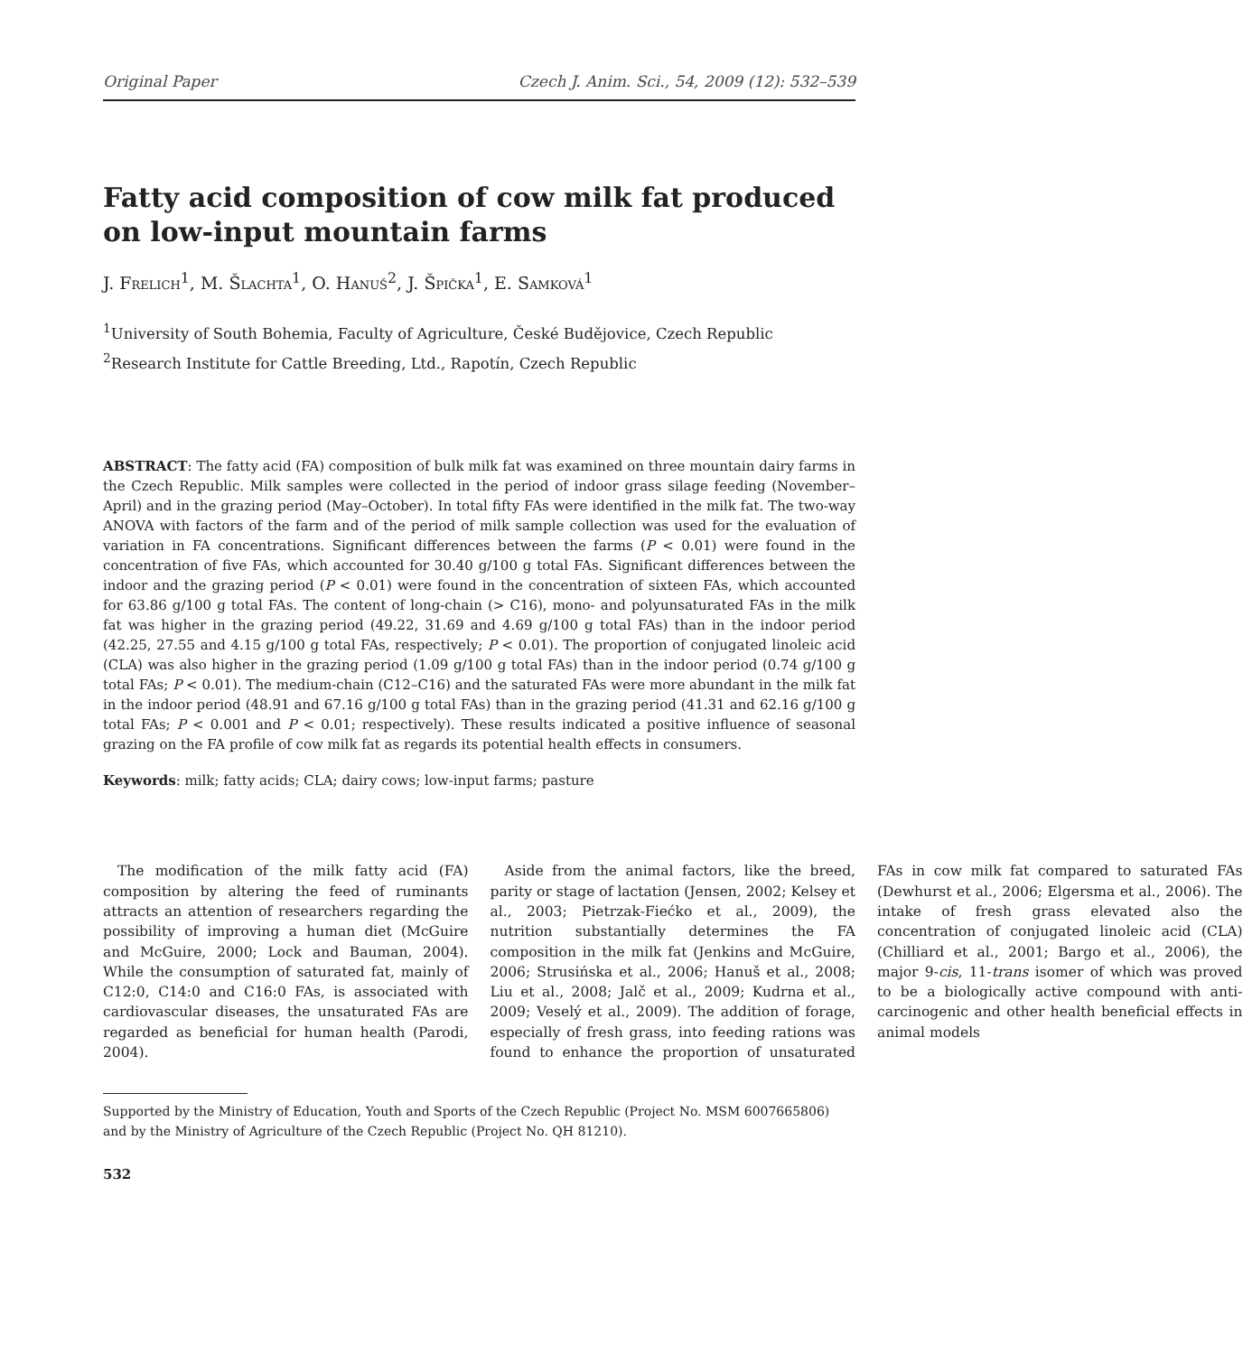Original Paper Czech J. Anim. Sci., 54, 2009 (12): 532–539
Fatty acid composition of cow milk fat produced on low-input mountain farms
J. Frelich<sup>1</sup>, M. Šlachta<sup>1</sup>, O. Hanuš<sup>2</sup>, J. Špička<sup>1</sup>, E. Samková<sup>1</sup>
<sup>1</sup> University of South Bohemia, Faculty of Agriculture, České Budějovice, Czech Republic
<sup>2</sup> Research Institute for Cattle Breeding, Ltd., Rapotín, Czech Republic
ABSTRACT: The fatty acid (FA) composition of bulk milk fat was examined on three mountain dairy farms in the Czech Republic. Milk samples were collected in the period of indoor grass silage feeding (November–April) and in the grazing period (May–October). In total fifty FAs were identified in the milk fat. The two-way ANOVA with factors of the farm and of the period of milk sample collection was used for the evaluation of variation in FA concentrations. Significant differences between the farms (P < 0.01) were found in the concentration of five FAs, which accounted for 30.40 g/100 g total FAs. Significant differences between the indoor and the grazing period (P < 0.01) were found in the concentration of sixteen FAs, which accounted for 63.86 g/100 g total FAs. The content of long-chain (> C16), mono- and polyunsaturated FAs in the milk fat was higher in the grazing period (49.22, 31.69 and 4.69 g/100 g total FAs) than in the indoor period (42.25, 27.55 and 4.15 g/100 g total FAs, respectively; P < 0.01). The proportion of conjugated linoleic acid (CLA) was also higher in the grazing period (1.09 g/100 g total FAs) than in the indoor period (0.74 g/100 g total FAs; P < 0.01). The medium-chain (C12–C16) and the saturated FAs were more abundant in the milk fat in the indoor period (48.91 and 67.16 g/100 g total FAs) than in the grazing period (41.31 and 62.16 g/100 g total FAs; P < 0.001 and P < 0.01; respectively). These results indicated a positive influence of seasonal grazing on the FA profile of cow milk fat as regards its potential health effects in consumers.
Keywords: milk; fatty acids; CLA; dairy cows; low-input farms; pasture
The modification of the milk fatty acid (FA) composition by altering the feed of ruminants attracts an attention of researchers regarding the possibility of improving a human diet (McGuire and McGuire, 2000; Lock and Bauman, 2004). While the consumption of saturated fat, mainly of C12:0, C14:0 and C16:0 FAs, is associated with cardiovascular diseases, the unsaturated FAs are regarded as beneficial for human health (Parodi, 2004).
Aside from the animal factors, like the breed, parity or stage of lactation (Jensen, 2002; Kelsey et al., 2003; Pietrzak-Fiećko et al., 2009), the nutrition substantially determines the FA composition in the milk fat (Jenkins and McGuire, 2006; Strusińska et al., 2006; Hanuš et al., 2008; Liu et al., 2008; Jalč et al., 2009; Kudrna et al., 2009; Veselý et al., 2009). The addition of forage, especially of fresh grass, into feeding rations was found to enhance the proportion of unsaturated FAs in cow milk fat compared to saturated FAs (Dewhurst et al., 2006; Elgersma et al., 2006). The intake of fresh grass elevated also the concentration of conjugated linoleic acid (CLA) (Chilliard et al., 2001; Bargo et al., 2006), the major 9-cis, 11-trans isomer of which was proved to be a biologically active compound with anti-carcinogenic and other health beneficial effects in animal models
Supported by the Ministry of Education, Youth and Sports of the Czech Republic (Project No. MSM 6007665806) and by the Ministry of Agriculture of the Czech Republic (Project No. QH 81210).
532